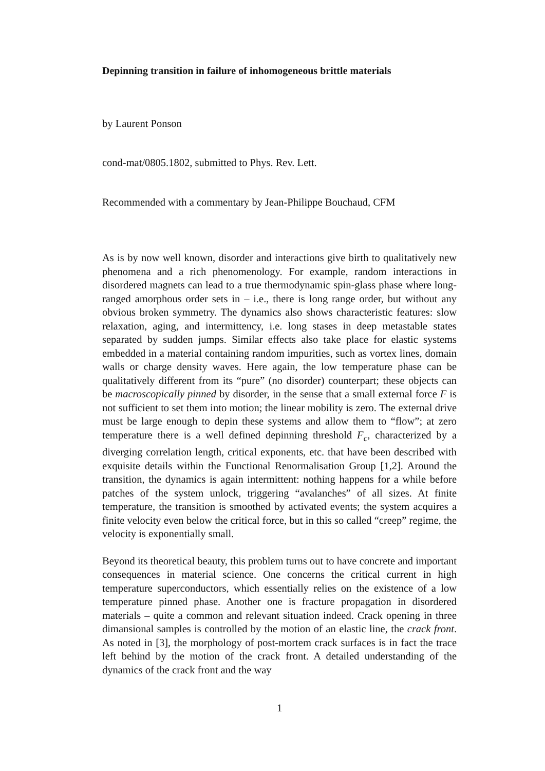Depinning transition in failure of inhomogeneous brittle materials
by Laurent Ponson
cond-mat/0805.1802, submitted to Phys. Rev. Lett.
Recommended with a commentary by Jean-Philippe Bouchaud, CFM
As is by now well known, disorder and interactions give birth to qualitatively new phenomena and a rich phenomenology. For example, random interactions in disordered magnets can lead to a true thermodynamic spin-glass phase where long-ranged amorphous order sets in – i.e., there is long range order, but without any obvious broken symmetry. The dynamics also shows characteristic features: slow relaxation, aging, and intermittency, i.e. long stases in deep metastable states separated by sudden jumps. Similar effects also take place for elastic systems embedded in a material containing random impurities, such as vortex lines, domain walls or charge density waves. Here again, the low temperature phase can be qualitatively different from its “pure” (no disorder) counterpart; these objects can be macroscopically pinned by disorder, in the sense that a small external force F is not sufficient to set them into motion; the linear mobility is zero. The external drive must be large enough to depin these systems and allow them to “flow”; at zero temperature there is a well defined depinning threshold F<sub>c</sub>, characterized by a diverging correlation length, critical exponents, etc. that have been described with exquisite details within the Functional Renormalisation Group [1,2]. Around the transition, the dynamics is again intermittent: nothing happens for a while before patches of the system unlock, triggering “avalanches” of all sizes. At finite temperature, the transition is smoothed by activated events; the system acquires a finite velocity even below the critical force, but in this so called “creep” regime, the velocity is exponentially small.
Beyond its theoretical beauty, this problem turns out to have concrete and important consequences in material science. One concerns the critical current in high temperature superconductors, which essentially relies on the existence of a low temperature pinned phase. Another one is fracture propagation in disordered materials – quite a common and relevant situation indeed. Crack opening in three dimansional samples is controlled by the motion of an elastic line, the crack front. As noted in [3], the morphology of post-mortem crack surfaces is in fact the trace left behind by the motion of the crack front. A detailed understanding of the dynamics of the crack front and the way
1